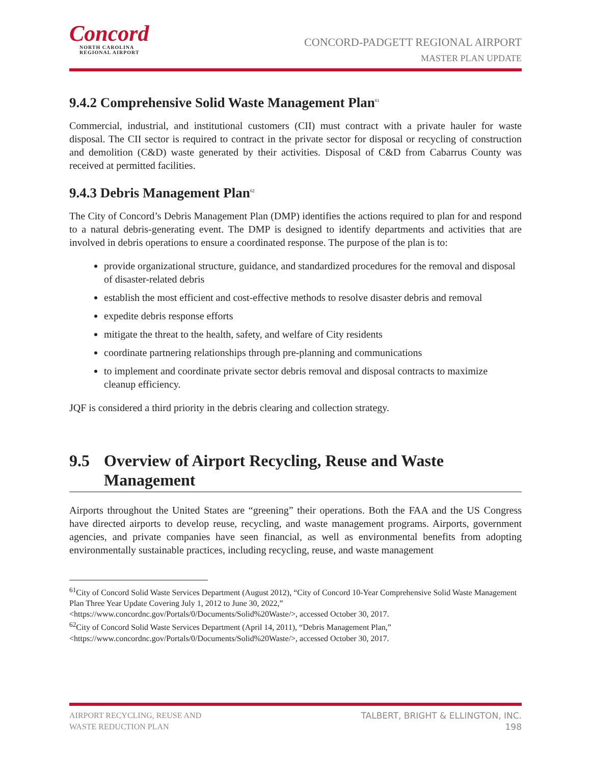Concord
NORTH CAROLINA
REGIONAL AIRPORT
CONCORD-PADGETT REGIONAL AIRPORT
MASTER PLAN UPDATE
9.4.2 Comprehensive Solid Waste Management Plan<sup>61</sup>
Commercial, industrial, and institutional customers (CII) must contract with a private hauler for waste disposal. The CII sector is required to contract in the private sector for disposal or recycling of construction and demolition (C&D) waste generated by their activities. Disposal of C&D from Cabarrus County was received at permitted facilities.
9.4.3 Debris Management Plan<sup>62</sup>
The City of Concord’s Debris Management Plan (DMP) identifies the actions required to plan for and respond to a natural debris-generating event. The DMP is designed to identify departments and activities that are involved in debris operations to ensure a coordinated response. The purpose of the plan is to:
provide organizational structure, guidance, and standardized procedures for the removal and disposal of disaster-related debris
establish the most efficient and cost-effective methods to resolve disaster debris and removal
expedite debris response efforts
mitigate the threat to the health, safety, and welfare of City residents
coordinate partnering relationships through pre-planning and communications
to implement and coordinate private sector debris removal and disposal contracts to maximize cleanup efficiency.
JQF is considered a third priority in the debris clearing and collection strategy.
9.5 Overview of Airport Recycling, Reuse and Waste Management
Airports throughout the United States are “greening” their operations. Both the FAA and the US Congress have directed airports to develop reuse, recycling, and waste management programs. Airports, government agencies, and private companies have seen financial, as well as environmental benefits from adopting environmentally sustainable practices, including recycling, reuse, and waste management
<sup>61</sup> City of Concord Solid Waste Services Department (August 2012), “City of Concord 10-Year Comprehensive Solid Waste Management Plan Three Year Update Covering July 1, 2012 to June 30, 2022,”
<https://www.concordnc.gov/Portals/0/Documents/Solid%20Waste/>, accessed October 30, 2017.
<sup>62</sup> City of Concord Solid Waste Services Department (April 14, 2011), “Debris Management Plan,”
<https://www.concordnc.gov/Portals/0/Documents/Solid%20Waste/>, accessed October 30, 2017.
AIRPORT RECYCLING, REUSE AND
WASTE REDUCTION PLAN
TALBERT, BRIGHT & ELLINGTON, INC.
198